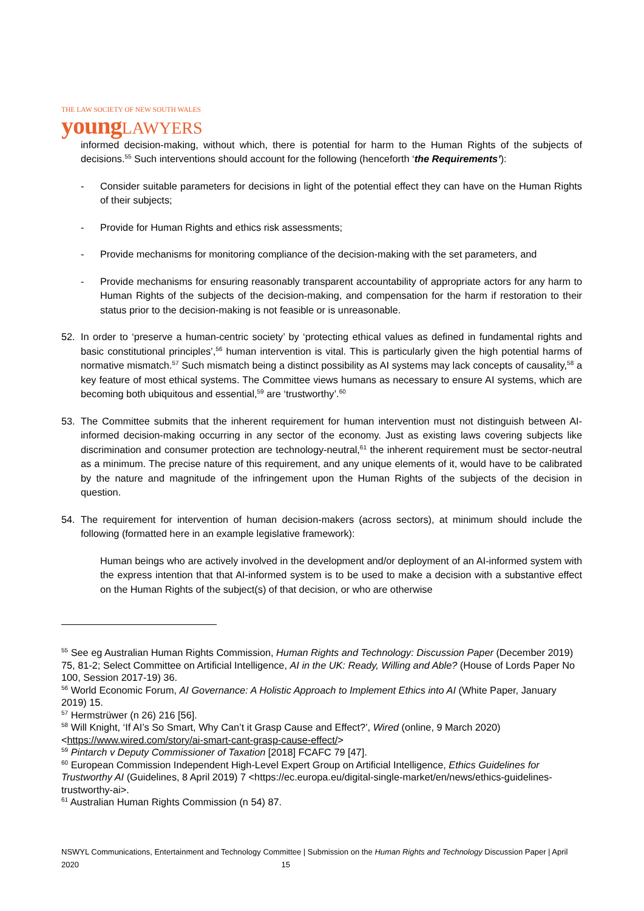THE LAW SOCIETY OF NEW SOUTH WALES
young LAWYERS
informed decision-making, without which, there is potential for harm to the Human Rights of the subjects of decisions.<sup>55</sup> Such interventions should account for the following (henceforth ‘the Requirements’):
- Consider suitable parameters for decisions in light of the potential effect they can have on the Human Rights of their subjects;
- Provide for Human Rights and ethics risk assessments;
- Provide mechanisms for monitoring compliance of the decision-making with the set parameters, and
- Provide mechanisms for ensuring reasonably transparent accountability of appropriate actors for any harm to Human Rights of the subjects of the decision-making, and compensation for the harm if restoration to their status prior to the decision-making is not feasible or is unreasonable.
52. In order to ‘preserve a human-centric society’ by ‘protecting ethical values as defined in fundamental rights and basic constitutional principles’,<sup>56</sup> human intervention is vital. This is particularly given the high potential harms of normative mismatch.<sup>57</sup> Such mismatch being a distinct possibility as AI systems may lack concepts of causality,<sup>58</sup> a key feature of most ethical systems. The Committee views humans as necessary to ensure AI systems, which are becoming both ubiquitous and essential,<sup>59</sup> are ‘trustworthy’.<sup>60</sup>
53. The Committee submits that the inherent requirement for human intervention must not distinguish between AI-informed decision-making occurring in any sector of the economy. Just as existing laws covering subjects like discrimination and consumer protection are technology-neutral,<sup>61</sup> the inherent requirement must be sector-neutral as a minimum. The precise nature of this requirement, and any unique elements of it, would have to be calibrated by the nature and magnitude of the infringement upon the Human Rights of the subjects of the decision in question.
54. The requirement for intervention of human decision-makers (across sectors), at minimum should include the following (formatted here in an example legislative framework):
Human beings who are actively involved in the development and/or deployment of an AI-informed system with the express intention that that AI-informed system is to be used to make a decision with a substantive effect on the Human Rights of the subject(s) of that decision, or who are otherwise
<sup>55</sup> See eg Australian Human Rights Commission, Human Rights and Technology: Discussion Paper (December 2019) 75, 81-2; Select Committee on Artificial Intelligence, AI in the UK: Ready, Willing and Able? (House of Lords Paper No 100, Session 2017-19) 36.
<sup>56</sup> World Economic Forum, AI Governance: A Holistic Approach to Implement Ethics into AI (White Paper, January 2019) 15.
<sup>57</sup> Hermstrüwer (n 26) 216 [56].
<sup>58</sup> Will Knight, ‘If AI’s So Smart, Why Can’t it Grasp Cause and Effect?’, Wired (online, 9 March 2020) <https://www.wired.com/story/ai-smart-cant-grasp-cause-effect/>
<sup>59</sup> Pintarch v Deputy Commissioner of Taxation [2018] FCAFC 79 [47].
<sup>60</sup> European Commission Independent High-Level Expert Group on Artificial Intelligence, Ethics Guidelines for Trustworthy AI (Guidelines, 8 April 2019) 7 <https://ec.europa.eu/digital-single-market/en/news/ethics-guidelines-trustworthy-ai>.
<sup>61</sup> Australian Human Rights Commission (n 54) 87.
NSWYL Communications, Entertainment and Technology Committee | Submission on the Human Rights and Technology Discussion Paper | April 2020 15